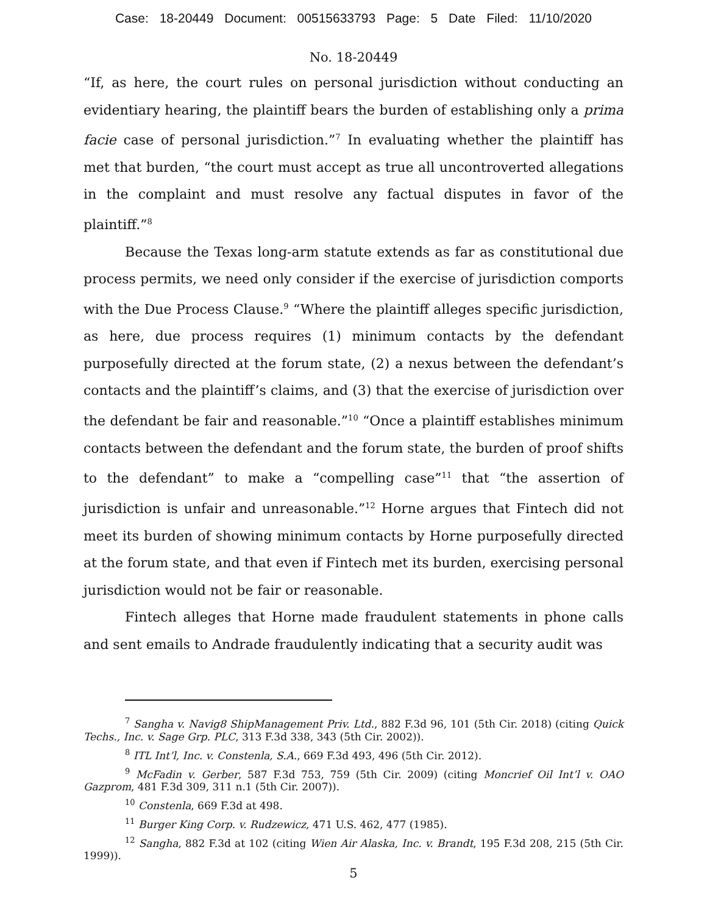Case: 18-20449 Document: 00515633793 Page: 5 Date Filed: 11/10/2020
No. 18-20449
“If, as here, the court rules on personal jurisdiction without conducting an evidentiary hearing, the plaintiff bears the burden of establishing only a prima facie case of personal jurisdiction.”<sup>7</sup> In evaluating whether the plaintiff has met that burden, “the court must accept as true all uncontroverted allegations in the complaint and must resolve any factual disputes in favor of the plaintiff.”<sup>8</sup>
Because the Texas long-arm statute extends as far as constitutional due process permits, we need only consider if the exercise of jurisdiction comports with the Due Process Clause.<sup>9</sup> “Where the plaintiff alleges specific jurisdiction, as here, due process requires (1) minimum contacts by the defendant purposefully directed at the forum state, (2) a nexus between the defendant’s contacts and the plaintiff’s claims, and (3) that the exercise of jurisdiction over the defendant be fair and reasonable.”<sup>10</sup> “Once a plaintiff establishes minimum contacts between the defendant and the forum state, the burden of proof shifts to the defendant” to make a “compelling case”<sup>11</sup> that “the assertion of jurisdiction is unfair and unreasonable.”<sup>12</sup> Horne argues that Fintech did not meet its burden of showing minimum contacts by Horne purposefully directed at the forum state, and that even if Fintech met its burden, exercising personal jurisdiction would not be fair or reasonable.
Fintech alleges that Horne made fraudulent statements in phone calls and sent emails to Andrade fraudulently indicating that a security audit was
<sup>7</sup> Sangha v. Navig8 ShipManagement Priv. Ltd., 882 F.3d 96, 101 (5th Cir. 2018) (citing Quick Techs., Inc. v. Sage Grp. PLC, 313 F.3d 338, 343 (5th Cir. 2002)).
<sup>8</sup> ITL Int’l, Inc. v. Constenla, S.A., 669 F.3d 493, 496 (5th Cir. 2012).
<sup>9</sup> McFadin v. Gerber, 587 F.3d 753, 759 (5th Cir. 2009) (citing Moncrief Oil Int’l v. OAO Gazprom, 481 F.3d 309, 311 n.1 (5th Cir. 2007)).
<sup>10</sup> Constenla, 669 F.3d at 498.
<sup>11</sup> Burger King Corp. v. Rudzewicz, 471 U.S. 462, 477 (1985).
<sup>12</sup> Sangha, 882 F.3d at 102 (citing Wien Air Alaska, Inc. v. Brandt, 195 F.3d 208, 215 (5th Cir. 1999)).
5